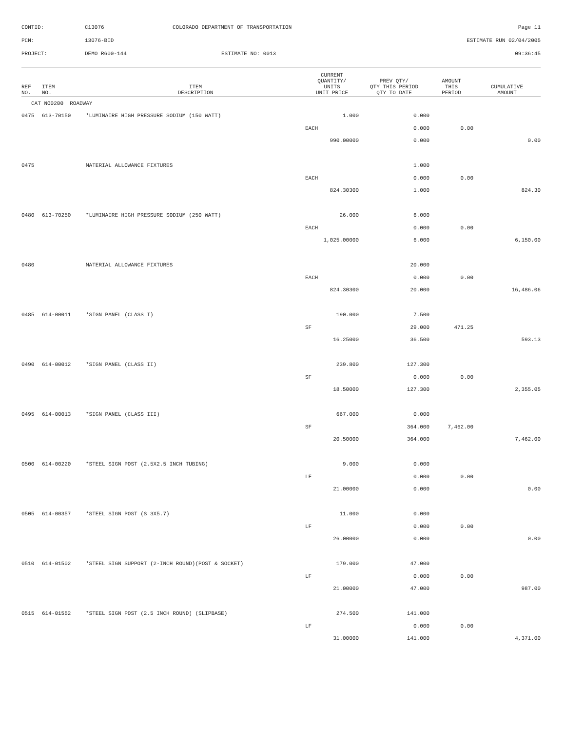| CONTID: | C13076 | COLORADO DEPARTMENT OF TRANSPORTATION | Page 11 |
| PCN: | 13076-BID | | ESTIMATE RUN 02/04/2005 |
| PROJECT: | DEMO R600-144 | ESTIMATE NO: 0013 | 09:36:45 |
| REF NO. | ITEM NO. | ITEM DESCRIPTION | CURRENT QUANTITY/ UNITS UNIT PRICE | PREV QTY/ QTY THIS PERIOD QTY TO DATE | AMOUNT THIS PERIOD | CUMULATIVE AMOUNT |
| --- | --- | --- | --- | --- | --- | --- |
| CAT NO0200 ROADWAY | | | | | | |
| 0475 | 613-70150 | *LUMINAIRE HIGH PRESSURE SODIUM (150 WATT) | 1.000 | 0.000 | | |
| | | | EACH | 0.000 | 0.00 | |
| | | | 990.00000 | 0.000 | | 0.00 |
| 0475 | | MATERIAL ALLOWANCE FIXTURES | | 1.000 | | |
| | | | EACH | 0.000 | 0.00 | |
| | | | 824.30300 | 1.000 | | 824.30 |
| 0480 | 613-70250 | *LUMINAIRE HIGH PRESSURE SODIUM (250 WATT) | 26.000 | 6.000 | | |
| | | | EACH | 0.000 | 0.00 | |
| | | | 1,025.00000 | 6.000 | | 6,150.00 |
| 0480 | | MATERIAL ALLOWANCE FIXTURES | | 20.000 | | |
| | | | EACH | 0.000 | 0.00 | |
| | | | 824.30300 | 20.000 | | 16,486.06 |
| 0485 | 614-00011 | *SIGN PANEL (CLASS I) | 190.000 | 7.500 | | |
| | | | SF | 29.000 | 471.25 | |
| | | | 16.25000 | 36.500 | | 593.13 |
| 0490 | 614-00012 | *SIGN PANEL (CLASS II) | 239.800 | 127.300 | | |
| | | | SF | 0.000 | 0.00 | |
| | | | 18.50000 | 127.300 | | 2,355.05 |
| 0495 | 614-00013 | *SIGN PANEL (CLASS III) | 667.000 | 0.000 | | |
| | | | SF | 364.000 | 7,462.00 | |
| | | | 20.50000 | 364.000 | | 7,462.00 |
| 0500 | 614-00220 | *STEEL SIGN POST (2.5X2.5 INCH TUBING) | 9.000 | 0.000 | | |
| | | | LF | 0.000 | 0.00 | |
| | | | 21.00000 | 0.000 | | 0.00 |
| 0505 | 614-00357 | *STEEL SIGN POST (S 3X5.7) | 11.000 | 0.000 | | |
| | | | LF | 0.000 | 0.00 | |
| | | | 26.00000 | 0.000 | | 0.00 |
| 0510 | 614-01502 | *STEEL SIGN SUPPORT (2-INCH ROUND)(POST & SOCKET) | 179.000 | 47.000 | | |
| | | | LF | 0.000 | 0.00 | |
| | | | 21.00000 | 47.000 | | 987.00 |
| 0515 | 614-01552 | *STEEL SIGN POST (2.5 INCH ROUND) (SLIPBASE) | 274.500 | 141.000 | | |
| | | | LF | 0.000 | 0.00 | |
| | | | 31.00000 | 141.000 | | 4,371.00 |